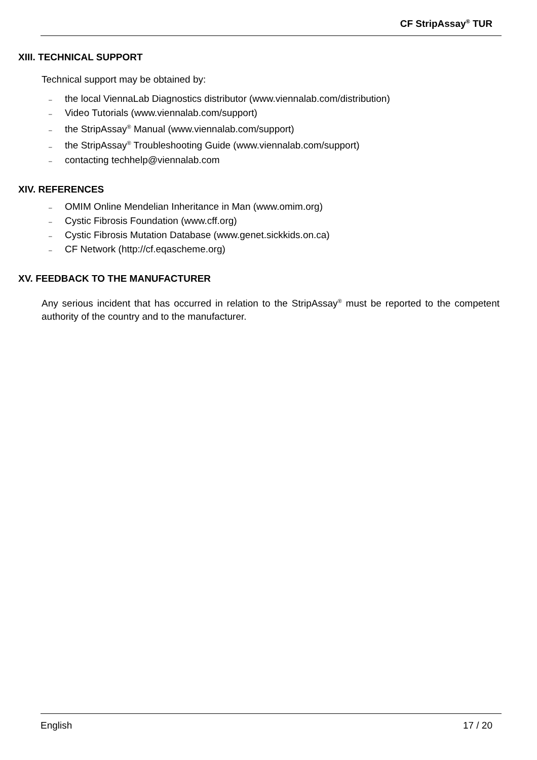CF StripAssay<sup>®</sup> TUR
XIII. TECHNICAL SUPPORT
Technical support may be obtained by:
– the local ViennaLab Diagnostics distributor (www.viennalab.com/distribution)
– Video Tutorials (www.viennalab.com/support)
– the StripAssay<sup>®</sup> Manual (www.viennalab.com/support)
– the StripAssay<sup>®</sup> Troubleshooting Guide (www.viennalab.com/support)
– contacting techhelp@viennalab.com
XIV. REFERENCES
– OMIM Online Mendelian Inheritance in Man (www.omim.org)
– Cystic Fibrosis Foundation (www.cff.org)
– Cystic Fibrosis Mutation Database (www.genet.sickkids.on.ca)
– CF Network (http://cf.eqascheme.org)
XV. FEEDBACK TO THE MANUFACTURER
Any serious incident that has occurred in relation to the StripAssay<sup>®</sup> must be reported to the competent authority of the country and to the manufacturer.
English 17 / 20